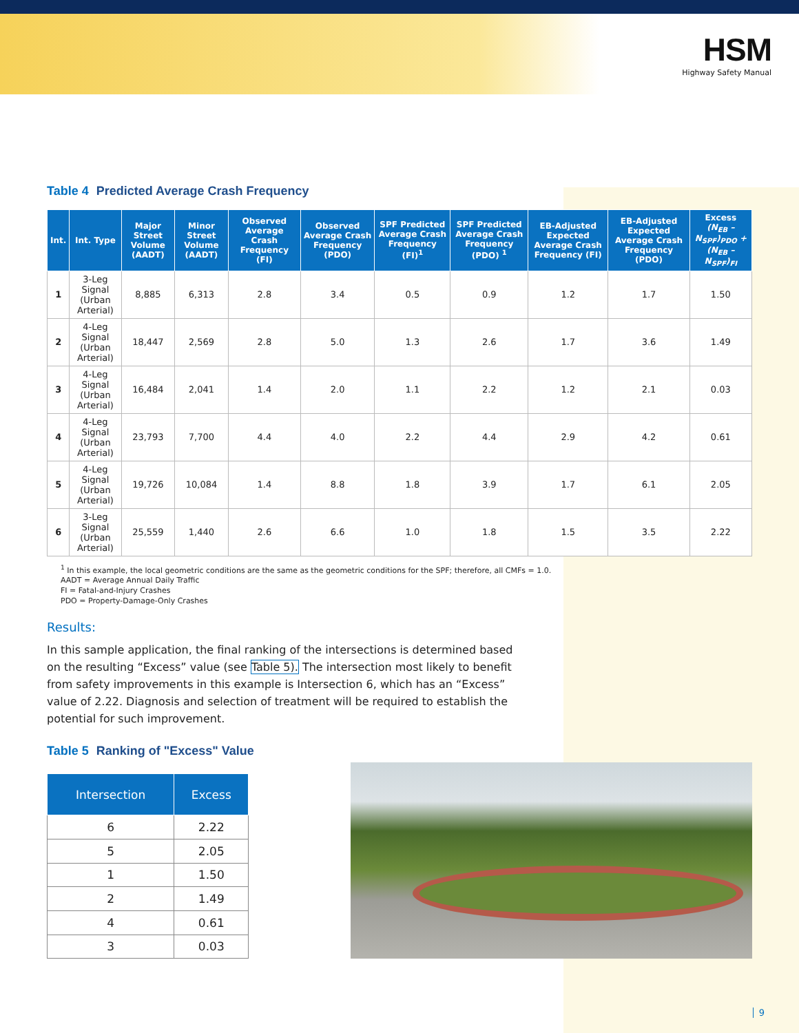HSM
Highway Safety Manual
Table 4 Predicted Average Crash Frequency
| Int. | Int. Type | Major Street Volume (AADT) | Minor Street Volume (AADT) | Observed Average Crash Frequency (FI) | Observed Average Crash Frequency (PDO) | SPF Predicted Average Crash Frequency (FI)<sup>1</sup> | SPF Predicted Average Crash Frequency (PDO) <sup>1</sup> | EB-Adjusted Expected Average Crash Frequency (FI) | EB-Adjusted Expected Average Crash Frequency (PDO) | Excess (N<sub>EB</sub> – N<sub>SPF</sub>)<sub>PDO</sub> + (N<sub>EB</sub> – N<sub>SPF</sub>)<sub>FI</sub> |
| --- | --- | --- | --- | --- | --- | --- | --- | --- | --- | --- |
| 1 | 3-Leg Signal (Urban Arterial) | 8,885 | 6,313 | 2.8 | 3.4 | 0.5 | 0.9 | 1.2 | 1.7 | 1.50 |
| 2 | 4-Leg Signal (Urban Arterial) | 18,447 | 2,569 | 2.8 | 5.0 | 1.3 | 2.6 | 1.7 | 3.6 | 1.49 |
| 3 | 4-Leg Signal (Urban Arterial) | 16,484 | 2,041 | 1.4 | 2.0 | 1.1 | 2.2 | 1.2 | 2.1 | 0.03 |
| 4 | 4-Leg Signal (Urban Arterial) | 23,793 | 7,700 | 4.4 | 4.0 | 2.2 | 4.4 | 2.9 | 4.2 | 0.61 |
| 5 | 4-Leg Signal (Urban Arterial) | 19,726 | 10,084 | 1.4 | 8.8 | 1.8 | 3.9 | 1.7 | 6.1 | 2.05 |
| 6 | 3-Leg Signal (Urban Arterial) | 25,559 | 1,440 | 2.6 | 6.6 | 1.0 | 1.8 | 1.5 | 3.5 | 2.22 |
<sup>1</sup> In this example, the local geometric conditions are the same as the geometric conditions for the SPF; therefore, all CMFs = 1.0.
AADT = Average Annual Daily Traffic
FI = Fatal-and-Injury Crashes
PDO = Property-Damage-Only Crashes
Results:
In this sample application, the final ranking of the intersections is determined based on the resulting “Excess” value (see Table 5). The intersection most likely to benefit from safety improvements in this example is Intersection 6, which has an “Excess” value of 2.22. Diagnosis and selection of treatment will be required to establish the potential for such improvement.
Table 5 Ranking of "Excess" Value
| Intersection | Excess |
| --- | --- |
| 6 | 2.22 |
| 5 | 2.05 |
| 1 | 1.50 |
| 2 | 1.49 |
| 4 | 0.61 |
| 3 | 0.03 |
9